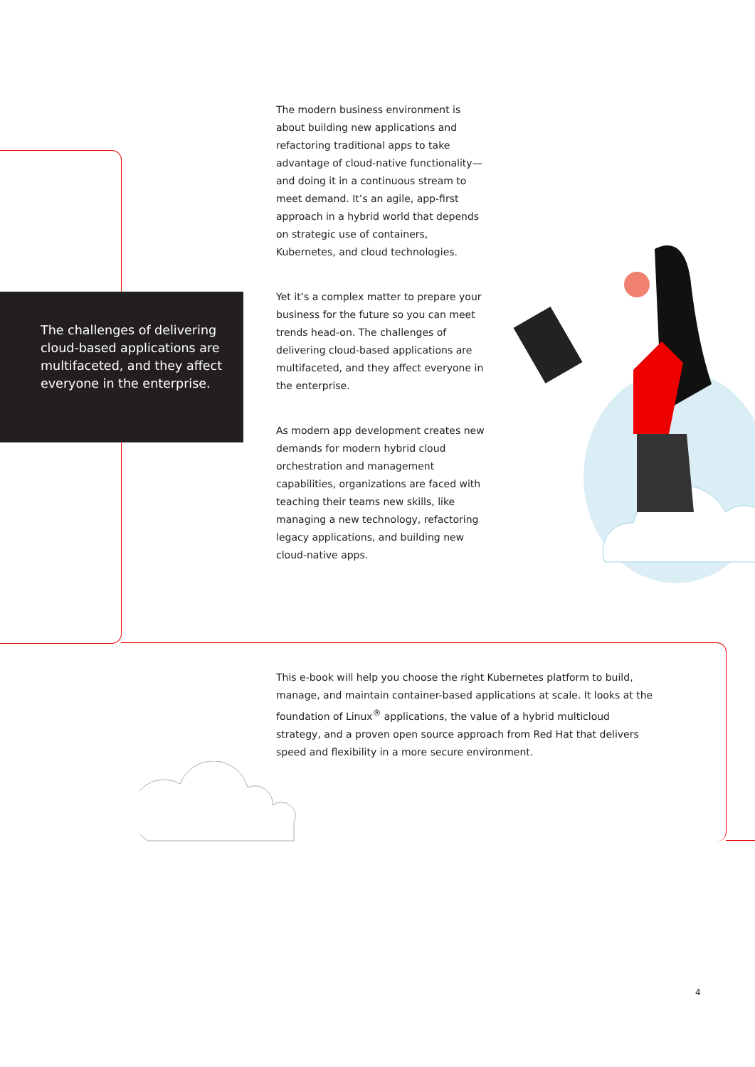The modern business environment is about building new applications and refactoring traditional apps to take advantage of cloud-native functionality— and doing it in a continuous stream to meet demand. It’s an agile, app-first approach in a hybrid world that depends on strategic use of containers, Kubernetes, and cloud technologies.
Yet it’s a complex matter to prepare your business for the future so you can meet trends head-on. The challenges of delivering cloud-based applications are multifaceted, and they affect everyone in the enterprise.
As modern app development creates new demands for modern hybrid cloud orchestration and management capabilities, organizations are faced with teaching their teams new skills, like managing a new technology, refactoring legacy applications, and building new cloud-native apps.
The challenges of delivering cloud-based applications are multifaceted, and they affect everyone in the enterprise.
This e-book will help you choose the right Kubernetes platform to build, manage, and maintain container-based applications at scale. It looks at the foundation of Linux<sup>®</sup> applications, the value of a hybrid multicloud strategy, and a proven open source approach from Red Hat that delivers speed and flexibility in a more secure environment.
4